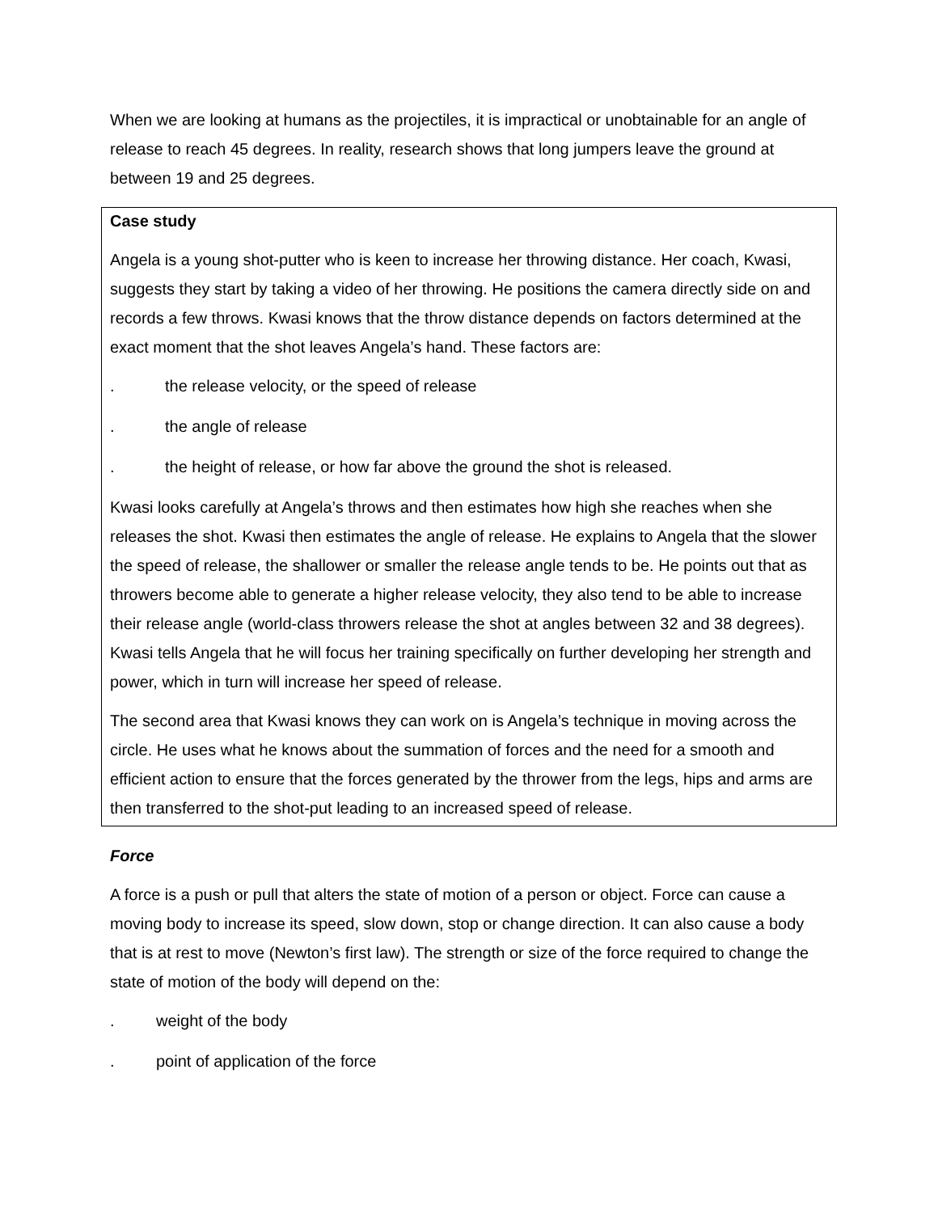When we are looking at humans as the projectiles, it is impractical or unobtainable for an angle of release to reach 45 degrees. In reality, research shows that long jumpers leave the ground at between 19 and 25 degrees.
Case study
Angela is a young shot-putter who is keen to increase her throwing distance. Her coach, Kwasi, suggests they start by taking a video of her throwing. He positions the camera directly side on and records a few throws. Kwasi knows that the throw distance depends on factors determined at the exact moment that the shot leaves Angela’s hand. These factors are:
. the release velocity, or the speed of release
. the angle of release
. the height of release, or how far above the ground the shot is released.
Kwasi looks carefully at Angela’s throws and then estimates how high she reaches when she releases the shot. Kwasi then estimates the angle of release. He explains to Angela that the slower the speed of release, the shallower or smaller the release angle tends to be. He points out that as throwers become able to generate a higher release velocity, they also tend to be able to increase their release angle (world-class throwers release the shot at angles between 32 and 38 degrees). Kwasi tells Angela that he will focus her training specifically on further developing her strength and power, which in turn will increase her speed of release.
The second area that Kwasi knows they can work on is Angela’s technique in moving across the circle. He uses what he knows about the summation of forces and the need for a smooth and efficient action to ensure that the forces generated by the thrower from the legs, hips and arms are then transferred to the shot-put leading to an increased speed of release.
Force
A force is a push or pull that alters the state of motion of a person or object. Force can cause a moving body to increase its speed, slow down, stop or change direction. It can also cause a body that is at rest to move (Newton’s first law). The strength or size of the force required to change the state of motion of the body will depend on the:
. weight of the body
. point of application of the force